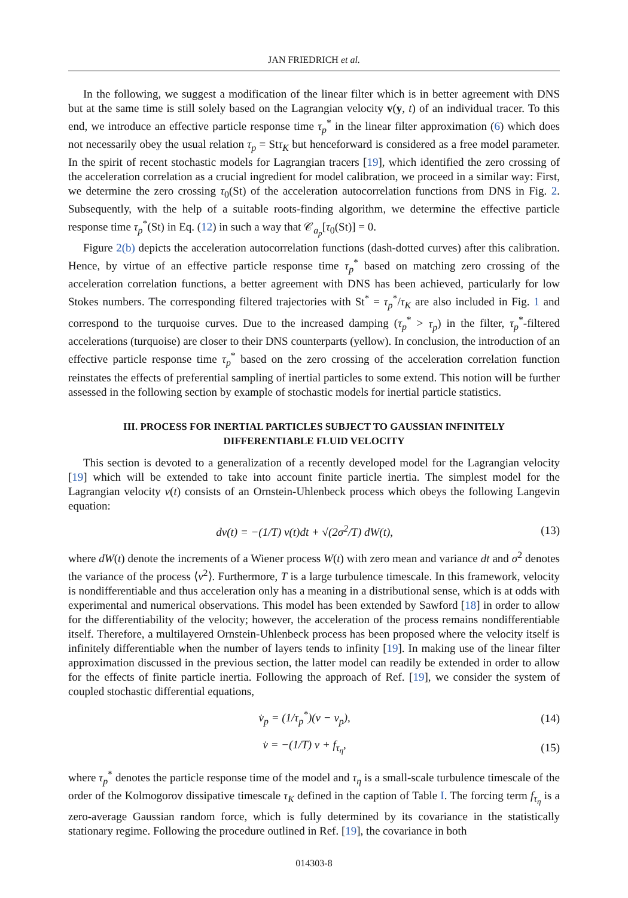JAN FRIEDRICH et al.
In the following, we suggest a modification of the linear filter which is in better agreement with DNS but at the same time is still solely based on the Lagrangian velocity v(y, t) of an individual tracer. To this end, we introduce an effective particle response time τ<sub>p</sub><sup>*</sup> in the linear filter approximation (6) which does not necessarily obey the usual relation τ<sub>p</sub> = Stτ<sub>K</sub> but henceforward is considered as a free model parameter. In the spirit of recent stochastic models for Lagrangian tracers [19], which identified the zero crossing of the acceleration correlation as a crucial ingredient for model calibration, we proceed in a similar way: First, we determine the zero crossing τ<sub>0</sub>(St) of the acceleration autocorrelation functions from DNS in Fig. 2. Subsequently, with the help of a suitable roots-finding algorithm, we determine the effective particle response time τ<sub>p</sub><sup>*</sup>(St) in Eq. (12) in such a way that 𝒞<sub>a<sub>p</sub></sub>[τ<sub>0</sub>(St)] = 0.
Figure 2(b) depicts the acceleration autocorrelation functions (dash-dotted curves) after this calibration. Hence, by virtue of an effective particle response time τ<sub>p</sub><sup>*</sup> based on matching zero crossing of the acceleration correlation functions, a better agreement with DNS has been achieved, particularly for low Stokes numbers. The corresponding filtered trajectories with St<sup>*</sup> = τ<sub>p</sub><sup>*</sup>/τ<sub>K</sub> are also included in Fig. 1 and correspond to the turquoise curves. Due to the increased damping (τ<sub>p</sub><sup>*</sup> > τ<sub>p</sub>) in the filter, τ<sub>p</sub><sup>*</sup>-filtered accelerations (turquoise) are closer to their DNS counterparts (yellow). In conclusion, the introduction of an effective particle response time τ<sub>p</sub><sup>*</sup> based on the zero crossing of the acceleration correlation function reinstates the effects of preferential sampling of inertial particles to some extend. This notion will be further assessed in the following section by example of stochastic models for inertial particle statistics.
III. PROCESS FOR INERTIAL PARTICLES SUBJECT TO GAUSSIAN INFINITELY
DIFFERENTIABLE FLUID VELOCITY
This section is devoted to a generalization of a recently developed model for the Lagrangian velocity [19] which will be extended to take into account finite particle inertia. The simplest model for the Lagrangian velocity v(t) consists of an Ornstein-Uhlenbeck process which obeys the following Langevin equation:
dv(t) = −(1/T) v(t)dt + √(2σ<sup>2</sup>/T) dW(t), (13)
where dW(t) denote the increments of a Wiener process W(t) with zero mean and variance dt and σ<sup>2</sup> denotes the variance of the process ⟨v<sup>2</sup>⟩. Furthermore, T is a large turbulence timescale. In this framework, velocity is nondifferentiable and thus acceleration only has a meaning in a distributional sense, which is at odds with experimental and numerical observations. This model has been extended by Sawford [18] in order to allow for the differentiability of the velocity; however, the acceleration of the process remains nondifferentiable itself. Therefore, a multilayered Ornstein-Uhlenbeck process has been proposed where the velocity itself is infinitely differentiable when the number of layers tends to infinity [19]. In making use of the linear filter approximation discussed in the previous section, the latter model can readily be extended in order to allow for the effects of finite particle inertia. Following the approach of Ref. [19], we consider the system of coupled stochastic differential equations,
v̇<sub>p</sub> = (1/τ<sub>p</sub><sup>*</sup>)(v − v<sub>p</sub>), (14)
v̇ = −(1/T) v + f<sub>τ<sub>η</sub></sub>, (15)
where τ<sub>p</sub><sup>*</sup> denotes the particle response time of the model and τ<sub>η</sub> is a small-scale turbulence timescale of the order of the Kolmogorov dissipative timescale τ<sub>K</sub> defined in the caption of Table I. The forcing term f<sub>τ<sub>η</sub></sub> is a zero-average Gaussian random force, which is fully determined by its covariance in the statistically stationary regime. Following the procedure outlined in Ref. [19], the covariance in both
014303-8